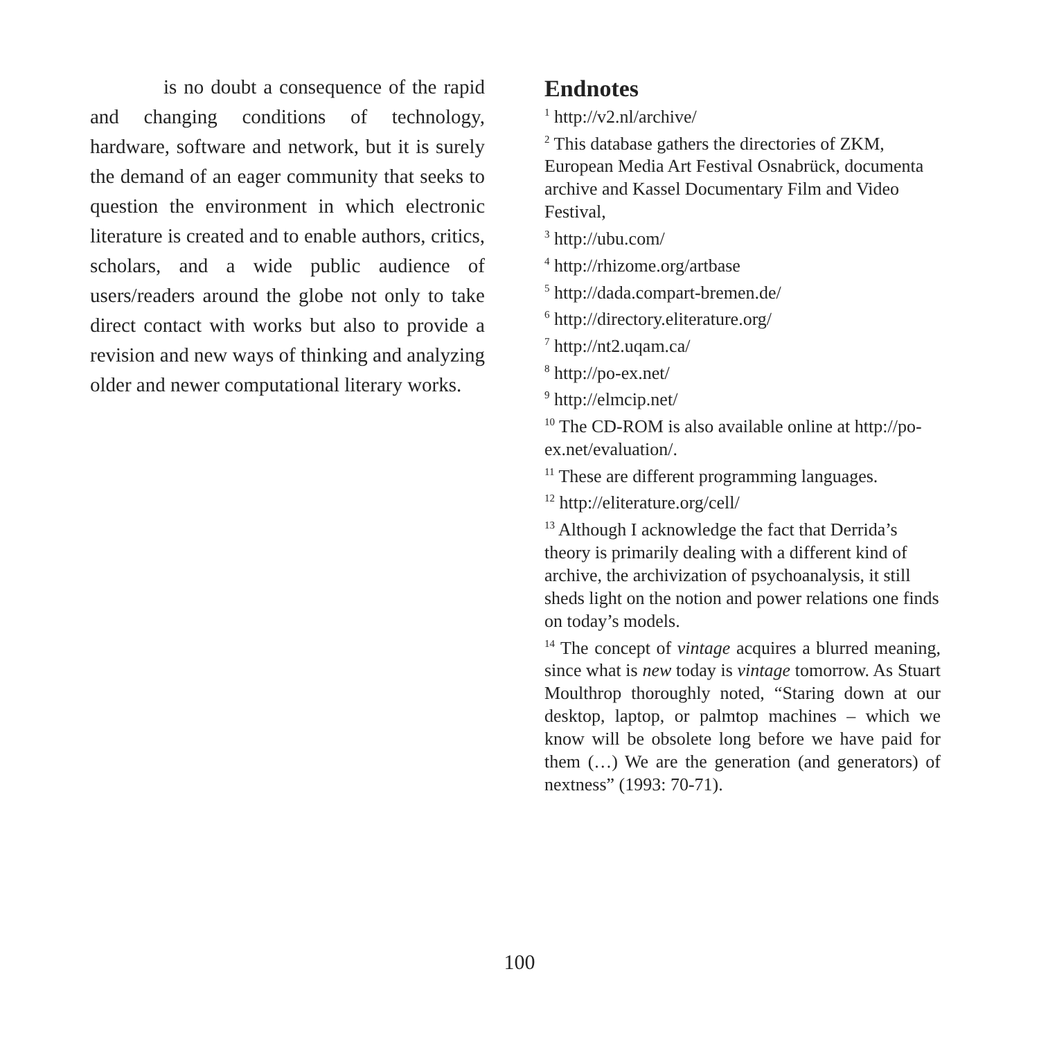is no doubt a consequence of the rapid and changing conditions of technology, hardware, software and network, but it is surely the demand of an eager community that seeks to question the environment in which electronic literature is created and to enable authors, critics, scholars, and a wide public audience of users/readers around the globe not only to take direct contact with works but also to provide a revision and new ways of thinking and analyzing older and newer computational literary works.
Endnotes
<sup>1</sup> http://v2.nl/archive/
<sup>2</sup> This database gathers the directories of ZKM, European Media Art Festival Osnabrück, documenta archive and Kassel Documentary Film and Video Festival,
<sup>3</sup> http://ubu.com/
<sup>4</sup> http://rhizome.org/artbase
<sup>5</sup> http://dada.compart-bremen.de/
<sup>6</sup> http://directory.eliterature.org/
<sup>7</sup> http://nt2.uqam.ca/
<sup>8</sup> http://po-ex.net/
<sup>9</sup> http://elmcip.net/
<sup>10</sup> The CD-ROM is also available online at http://po-ex.net/evaluation/.
<sup>11</sup> These are different programming languages.
<sup>12</sup> http://eliterature.org/cell/
<sup>13</sup> Although I acknowledge the fact that Derrida’s theory is primarily dealing with a different kind of archive, the archivization of psychoanalysis, it still sheds light on the notion and power relations one finds on today’s models.
<sup>14</sup> The concept of vintage acquires a blurred meaning, since what is new today is vintage tomorrow. As Stuart Moulthrop thoroughly noted, “Staring down at our desktop, laptop, or palmtop machines – which we know will be obsolete long before we have paid for them (…) We are the generation (and generators) of nextness” (1993: 70-71).
100